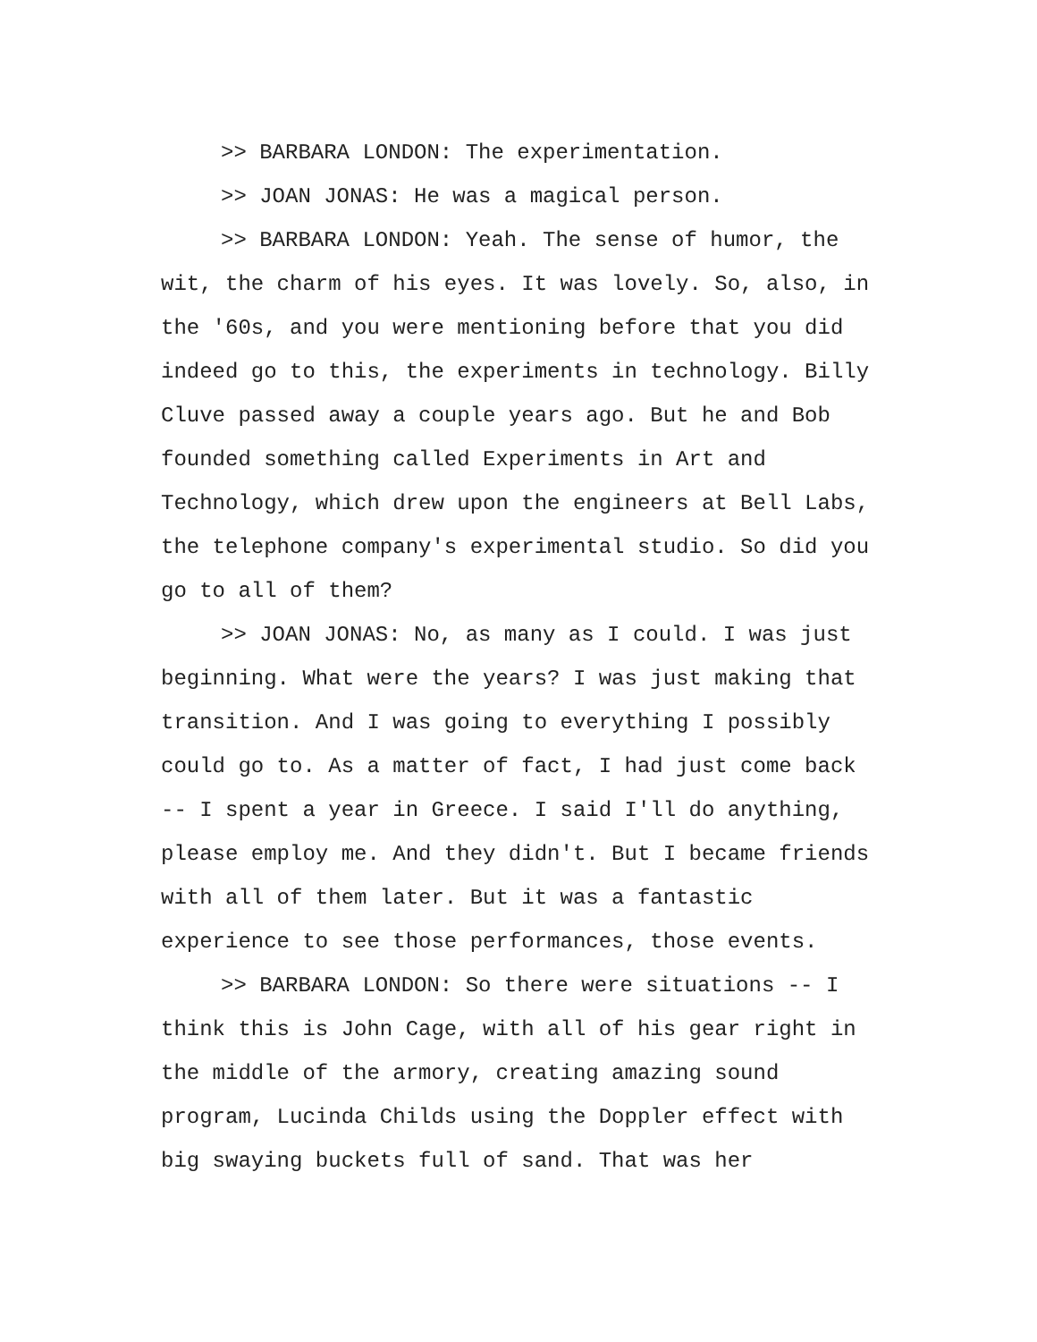>> BARBARA LONDON: The experimentation.
>> JOAN JONAS: He was a magical person.
>> BARBARA LONDON: Yeah. The sense of humor, the wit, the charm of his eyes. It was lovely. So, also, in the '60s, and you were mentioning before that you did indeed go to this, the experiments in technology. Billy Cluve passed away a couple years ago. But he and Bob founded something called Experiments in Art and Technology, which drew upon the engineers at Bell Labs, the telephone company's experimental studio. So did you go to all of them?
>> JOAN JONAS: No, as many as I could. I was just beginning. What were the years? I was just making that transition. And I was going to everything I possibly could go to. As a matter of fact, I had just come back -- I spent a year in Greece. I said I'll do anything, please employ me. And they didn't. But I became friends with all of them later. But it was a fantastic experience to see those performances, those events.
>> BARBARA LONDON: So there were situations -- I think this is John Cage, with all of his gear right in the middle of the armory, creating amazing sound program, Lucinda Childs using the Doppler effect with big swaying buckets full of sand. That was her